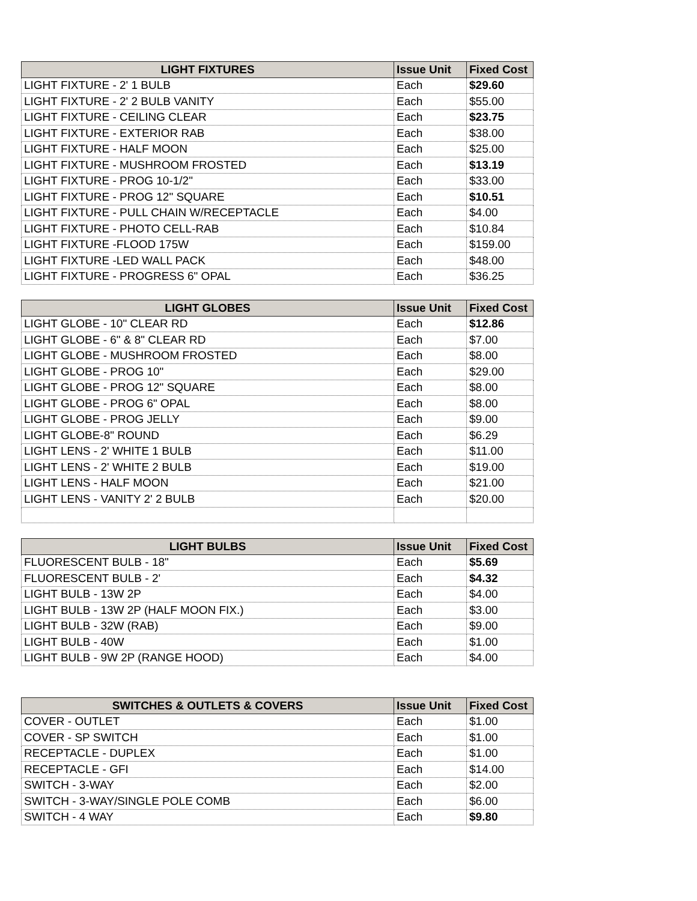| LIGHT FIXTURES | Issue Unit | Fixed Cost |
| --- | --- | --- |
| LIGHT FIXTURE - 2' 1 BULB | Each | $29.60 |
| LIGHT FIXTURE - 2' 2 BULB VANITY | Each | $55.00 |
| LIGHT FIXTURE - CEILING CLEAR | Each | $23.75 |
| LIGHT FIXTURE - EXTERIOR RAB | Each | $38.00 |
| LIGHT FIXTURE - HALF MOON | Each | $25.00 |
| LIGHT FIXTURE - MUSHROOM FROSTED | Each | $13.19 |
| LIGHT FIXTURE - PROG 10-1/2" | Each | $33.00 |
| LIGHT FIXTURE - PROG 12" SQUARE | Each | $10.51 |
| LIGHT FIXTURE - PULL CHAIN W/RECEPTACLE | Each | $4.00 |
| LIGHT FIXTURE - PHOTO CELL-RAB | Each | $10.84 |
| LIGHT FIXTURE -FLOOD 175W | Each | $159.00 |
| LIGHT FIXTURE -LED WALL PACK | Each | $48.00 |
| LIGHT FIXTURE - PROGRESS 6" OPAL | Each | $36.25 |
| LIGHT GLOBES | Issue Unit | Fixed Cost |
| --- | --- | --- |
| LIGHT GLOBE - 10" CLEAR RD | Each | $12.86 |
| LIGHT GLOBE - 6" & 8" CLEAR RD | Each | $7.00 |
| LIGHT GLOBE - MUSHROOM FROSTED | Each | $8.00 |
| LIGHT GLOBE - PROG 10" | Each | $29.00 |
| LIGHT GLOBE - PROG 12" SQUARE | Each | $8.00 |
| LIGHT GLOBE - PROG 6" OPAL | Each | $8.00 |
| LIGHT GLOBE - PROG JELLY | Each | $9.00 |
| LIGHT GLOBE-8" ROUND | Each | $6.29 |
| LIGHT LENS - 2' WHITE 1 BULB | Each | $11.00 |
| LIGHT LENS - 2' WHITE 2 BULB | Each | $19.00 |
| LIGHT LENS - HALF MOON | Each | $21.00 |
| LIGHT LENS - VANITY 2' 2 BULB | Each | $20.00 |
| LIGHT BULBS | Issue Unit | Fixed Cost |
| --- | --- | --- |
| FLUORESCENT BULB - 18" | Each | $5.69 |
| FLUORESCENT BULB - 2' | Each | $4.32 |
| LIGHT BULB - 13W 2P | Each | $4.00 |
| LIGHT BULB - 13W 2P (HALF MOON FIX.) | Each | $3.00 |
| LIGHT BULB - 32W (RAB) | Each | $9.00 |
| LIGHT BULB - 40W | Each | $1.00 |
| LIGHT BULB - 9W 2P (RANGE HOOD) | Each | $4.00 |
| SWITCHES & OUTLETS & COVERS | Issue Unit | Fixed Cost |
| --- | --- | --- |
| COVER - OUTLET | Each | $1.00 |
| COVER - SP SWITCH | Each | $1.00 |
| RECEPTACLE - DUPLEX | Each | $1.00 |
| RECEPTACLE - GFI | Each | $14.00 |
| SWITCH - 3-WAY | Each | $2.00 |
| SWITCH - 3-WAY/SINGLE POLE COMB | Each | $6.00 |
| SWITCH - 4 WAY | Each | $9.80 |